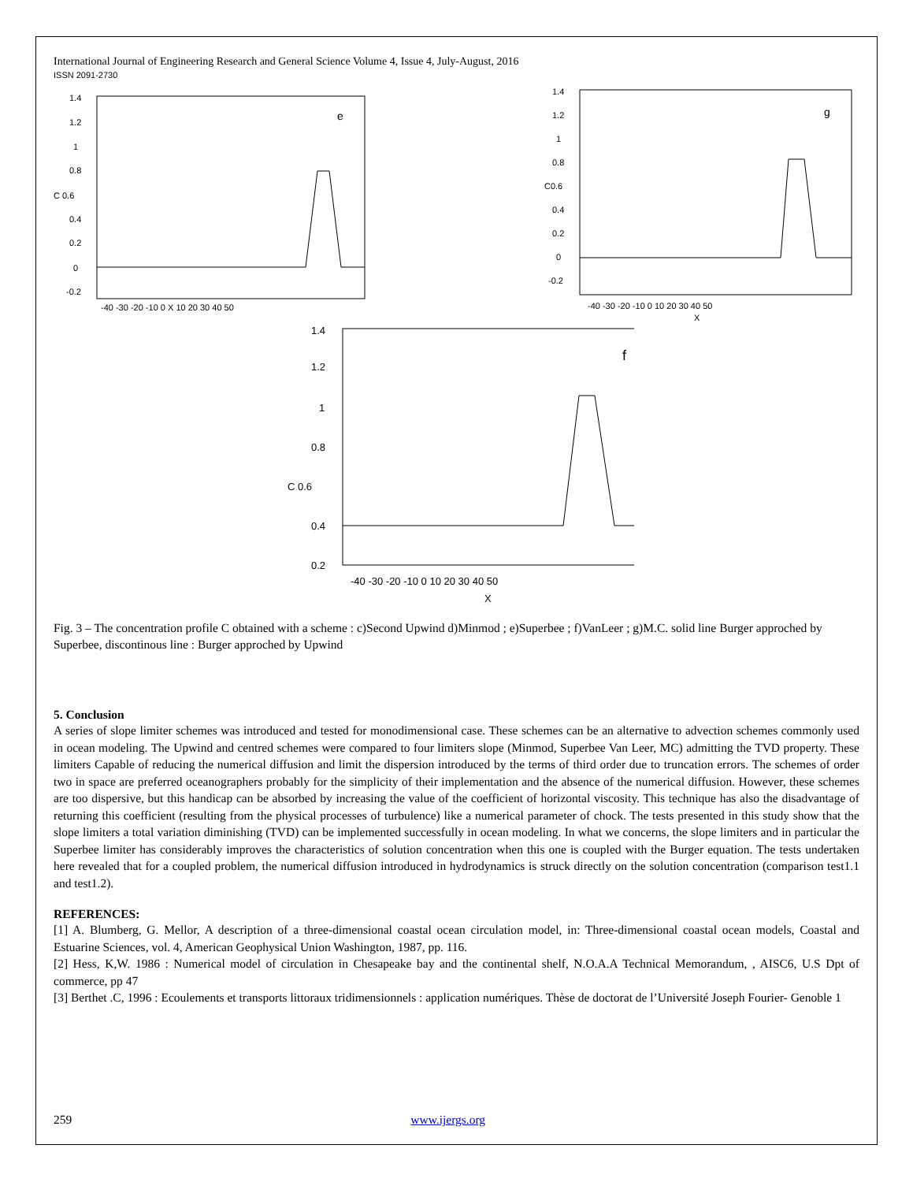International Journal of Engineering Research and General Science Volume 4, Issue 4, July-August, 2016
ISSN 2091-2730
1.4
1.2
1
0.8
C 0.6
0.4
0.2
0
-0.2
e
-40 -30 -20 -10 0 X 10 20 30 40 50
1.4
1.2
1
0.8
C0.6
0.4
0.2
0
-0.2
g
-40 -30 -20 -10 0 10 20 30 40 50
X
1.4
1.2
1
0.8
C 0.6
0.4
0.2
f
-40 -30 -20 -10 0 10 20 30 40 50
X
Fig. 3 – The concentration profile C obtained with a scheme : c)Second Upwind d)Minmod ; e)Superbee ; f)VanLeer ; g)M.C. solid line Burger approched by Superbee, discontinous line : Burger approched by Upwind
5. Conclusion
A series of slope limiter schemes was introduced and tested for monodimensional case. These schemes can be an alternative to advection schemes commonly used in ocean modeling. The Upwind and centred schemes were compared to four limiters slope (Minmod, Superbee Van Leer, MC) admitting the TVD property. These limiters Capable of reducing the numerical diffusion and limit the dispersion introduced by the terms of third order due to truncation errors. The schemes of order two in space are preferred oceanographers probably for the simplicity of their implementation and the absence of the numerical diffusion. However, these schemes are too dispersive, but this handicap can be absorbed by increasing the value of the coefficient of horizontal viscosity. This technique has also the disadvantage of returning this coefficient (resulting from the physical processes of turbulence) like a numerical parameter of chock. The tests presented in this study show that the slope limiters a total variation diminishing (TVD) can be implemented successfully in ocean modeling. In what we concerns, the slope limiters and in particular the Superbee limiter has considerably improves the characteristics of solution concentration when this one is coupled with the Burger equation. The tests undertaken here revealed that for a coupled problem, the numerical diffusion introduced in hydrodynamics is struck directly on the solution concentration (comparison test1.1 and test1.2).
REFERENCES:
[1] A. Blumberg, G. Mellor, A description of a three-dimensional coastal ocean circulation model, in: Three-dimensional coastal ocean models, Coastal and Estuarine Sciences, vol. 4, American Geophysical Union Washington, 1987, pp. 116.
[2] Hess, K,W. 1986 : Numerical model of circulation in Chesapeake bay and the continental shelf, N.O.A.A Technical Memorandum, , AISC6, U.S Dpt of commerce, pp 47
[3] Berthet .C, 1996 : Ecoulements et transports littoraux tridimensionnels : application numériques. Thèse de doctorat de l’Université Joseph Fourier- Genoble 1
259 www.ijergs.org